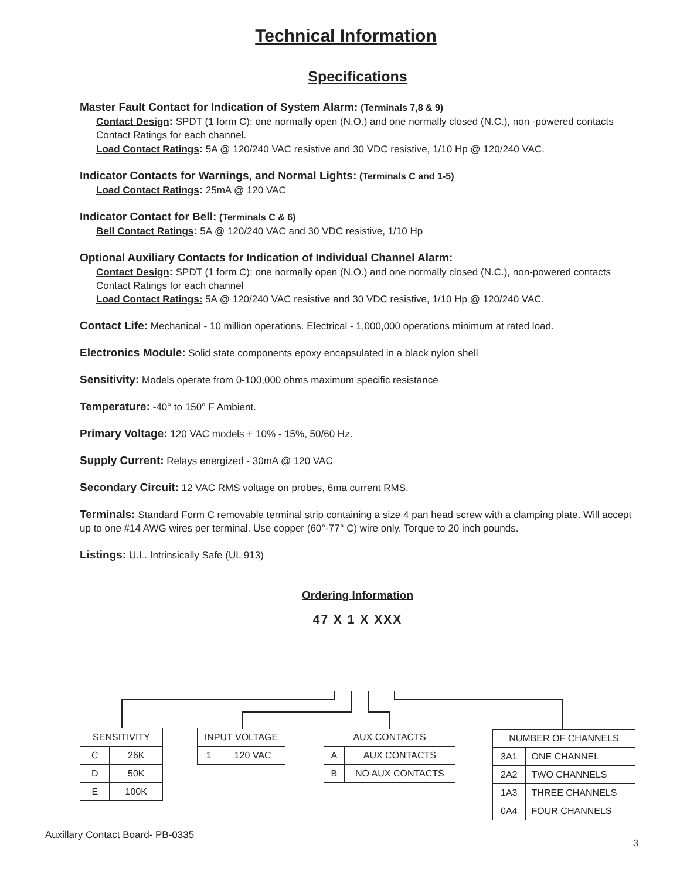Technical Information
Specifications
Master Fault Contact for Indication of System Alarm: (Terminals 7,8 & 9)
Contact Design: SPDT (1 form C): one normally open (N.O.) and one normally closed (N.C.), non -powered contacts Contact Ratings for each channel.
Load Contact Ratings: 5A @ 120/240 VAC resistive and 30 VDC resistive, 1/10 Hp @ 120/240 VAC.
Indicator Contacts for Warnings, and Normal Lights: (Terminals C and 1-5)
Load Contact Ratings: 25mA @ 120 VAC
Indicator Contact for Bell: (Terminals C & 6)
Bell Contact Ratings: 5A @ 120/240 VAC and 30 VDC resistive, 1/10 Hp
Optional Auxiliary Contacts for Indication of Individual Channel Alarm:
Contact Design: SPDT (1 form C): one normally open (N.O.) and one normally closed (N.C.), non-powered contacts Contact Ratings for each channel
Load Contact Ratings: 5A @ 120/240 VAC resistive and 30 VDC resistive, 1/10 Hp @ 120/240 VAC.
Contact Life: Mechanical - 10 million operations. Electrical - 1,000,000 operations minimum at rated load.
Electronics Module: Solid state components epoxy encapsulated in a black nylon shell
Sensitivity: Models operate from 0-100,000 ohms maximum specific resistance
Temperature: -40° to 150° F Ambient.
Primary Voltage: 120 VAC models + 10% - 15%, 50/60 Hz.
Supply Current: Relays energized - 30mA @ 120 VAC
Secondary Circuit: 12 VAC RMS voltage on probes, 6ma current RMS.
Terminals: Standard Form C removable terminal strip containing a size 4 pan head screw with a clamping plate. Will accept up to one #14 AWG wires per terminal. Use copper (60°-77° C) wire only. Torque to 20 inch pounds.
Listings: U.L. Intrinsically Safe (UL 913)
Ordering Information
47 X 1 X XXX
| SENSITIVITY | |
| C | 26K |
| D | 50K |
| E | 100K |
| INPUT VOLTAGE | |
| 1 | 120 VAC |
| AUX CONTACTS | |
| A | AUX CONTACTS |
| B | NO AUX CONTACTS |
| NUMBER OF CHANNELS | |
| 3A1 | ONE CHANNEL |
| 2A2 | TWO CHANNELS |
| 1A3 | THREE CHANNELS |
| 0A4 | FOUR CHANNELS |
Auxillary Contact Board- PB-0335
3